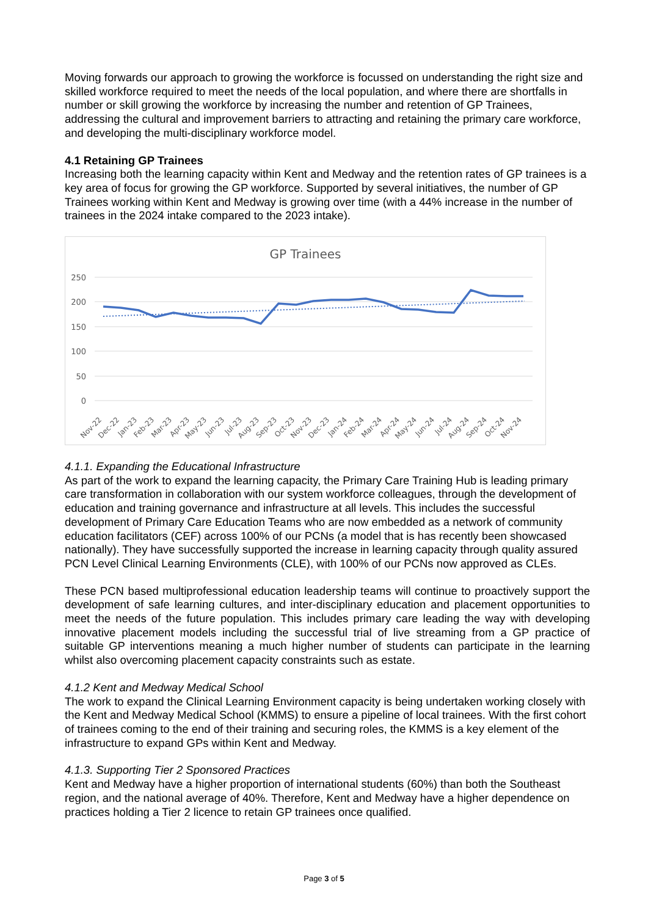Moving forwards our approach to growing the workforce is focussed on understanding the right size and skilled workforce required to meet the needs of the local population, and where there are shortfalls in number or skill growing the workforce by increasing the number and retention of GP Trainees, addressing the cultural and improvement barriers to attracting and retaining the primary care workforce, and developing the multi-disciplinary workforce model.
4.1 Retaining GP Trainees
Increasing both the learning capacity within Kent and Medway and the retention rates of GP trainees is a key area of focus for growing the GP workforce. Supported by several initiatives, the number of GP Trainees working within Kent and Medway is growing over time (with a 44% increase in the number of trainees in the 2024 intake compared to the 2023 intake).
GP Trainees
250
200
150
100
50
0
Nov-22
Dec-22
Jan-23
Feb-23
Mar-23
Apr-23
May-23
Jun-23
Jul-23
Aug-23
Sep-23
Oct-23
Nov-23
Dec-23
Jan-24
Feb-24
Mar-24
Apr-24
May-24
Jun-24
Jul-24
Aug-24
Sep-24
Oct-24
Nov-24
4.1.1. Expanding the Educational Infrastructure
As part of the work to expand the learning capacity, the Primary Care Training Hub is leading primary care transformation in collaboration with our system workforce colleagues, through the development of education and training governance and infrastructure at all levels. This includes the successful development of Primary Care Education Teams who are now embedded as a network of community education facilitators (CEF) across 100% of our PCNs (a model that is has recently been showcased nationally). They have successfully supported the increase in learning capacity through quality assured PCN Level Clinical Learning Environments (CLE), with 100% of our PCNs now approved as CLEs.
These PCN based multiprofessional education leadership teams will continue to proactively support the development of safe learning cultures, and inter-disciplinary education and placement opportunities to meet the needs of the future population. This includes primary care leading the way with developing innovative placement models including the successful trial of live streaming from a GP practice of suitable GP interventions meaning a much higher number of students can participate in the learning whilst also overcoming placement capacity constraints such as estate.
4.1.2 Kent and Medway Medical School
The work to expand the Clinical Learning Environment capacity is being undertaken working closely with the Kent and Medway Medical School (KMMS) to ensure a pipeline of local trainees. With the first cohort of trainees coming to the end of their training and securing roles, the KMMS is a key element of the infrastructure to expand GPs within Kent and Medway.
4.1.3. Supporting Tier 2 Sponsored Practices
Kent and Medway have a higher proportion of international students (60%) than both the Southeast region, and the national average of 40%. Therefore, Kent and Medway have a higher dependence on practices holding a Tier 2 licence to retain GP trainees once qualified.
Page 3 of 5